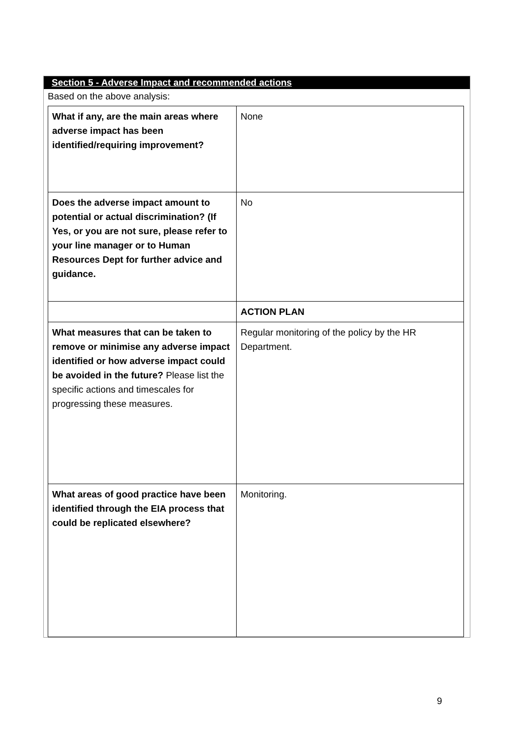Section 5 - Adverse Impact and recommended actions
Based on the above analysis:
| What if any, are the main areas where adverse impact has been identified/requiring improvement? | None |
| Does the adverse impact amount to potential or actual discrimination? (If Yes, or you are not sure, please refer to your line manager or to Human Resources Dept for further advice and guidance. | No |
| | ACTION PLAN |
| What measures that can be taken to remove or minimise any adverse impact identified or how adverse impact could be avoided in the future? Please list the specific actions and timescales for progressing these measures. | Regular monitoring of the policy by the HR Department. |
| What areas of good practice have been identified through the EIA process that could be replicated elsewhere? | Monitoring. |
9